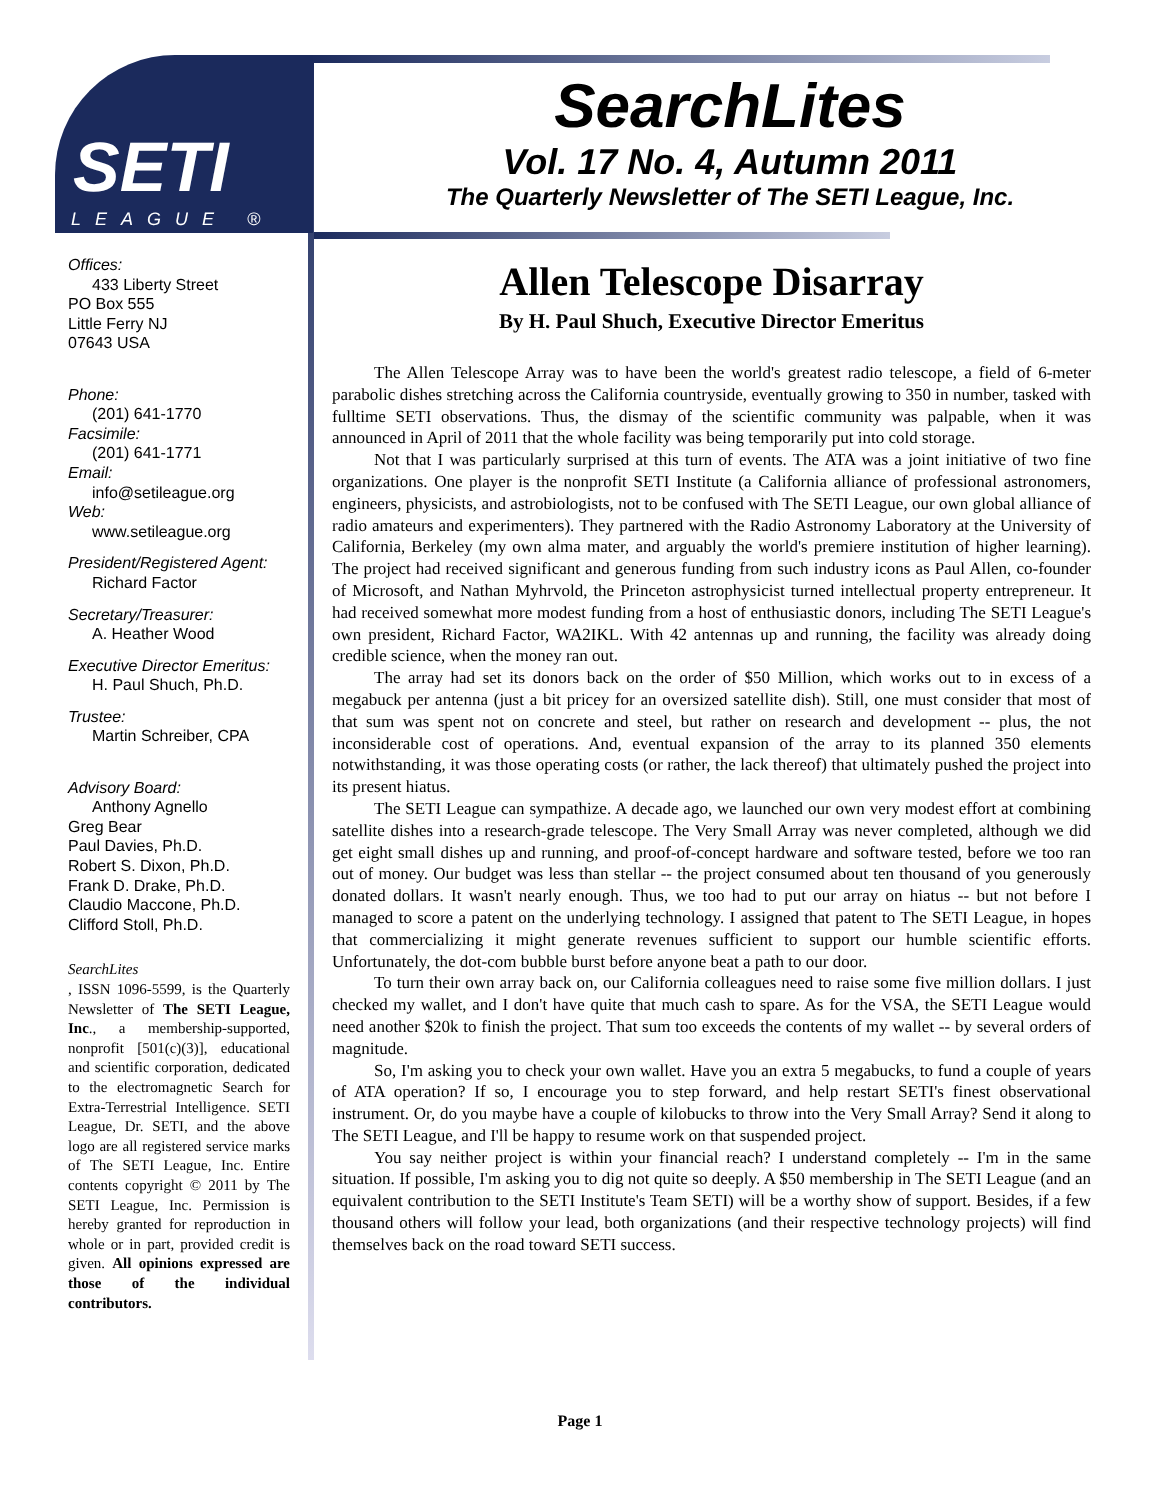SETI
LEAGUE ®
SearchLites
Vol. 17 No. 4, Autumn 2011
The Quarterly Newsletter of The SETI League, Inc.
Offices:
433 Liberty Street
PO Box 555
Little Ferry NJ
07643 USA
Phone:
(201) 641-1770
Facsimile:
(201) 641-1771
Email:
info@setileague.org
Web:
www.setileague.org
President/Registered Agent:
Richard Factor
Secretary/Treasurer:
A. Heather Wood
Executive Director Emeritus:
H. Paul Shuch, Ph.D.
Trustee:
Martin Schreiber, CPA
Advisory Board:
Anthony Agnello
Greg Bear
Paul Davies, Ph.D.
Robert S. Dixon, Ph.D.
Frank D. Drake, Ph.D.
Claudio Maccone, Ph.D.
Clifford Stoll, Ph.D.
SearchLites, ISSN 1096-5599, is the Quarterly Newsletter of The SETI League, Inc., a membership-supported, nonprofit [501(c)(3)], educational and scientific corporation, dedicated to the electromagnetic Search for Extra-Terrestrial Intelligence. SETI League, Dr. SETI, and the above logo are all registered service marks of The SETI League, Inc. Entire contents copyright © 2011 by The SETI League, Inc. Permission is hereby granted for reproduction in whole or in part, provided credit is given. All opinions expressed are those of the individual contributors.
Allen Telescope Disarray
By H. Paul Shuch, Executive Director Emeritus
The Allen Telescope Array was to have been the world's greatest radio telescope, a field of 6-meter parabolic dishes stretching across the California countryside, eventually growing to 350 in number, tasked with fulltime SETI observations. Thus, the dismay of the scientific community was palpable, when it was announced in April of 2011 that the whole facility was being temporarily put into cold storage.
Not that I was particularly surprised at this turn of events. The ATA was a joint initiative of two fine organizations. One player is the nonprofit SETI Institute (a California alliance of professional astronomers, engineers, physicists, and astrobiologists, not to be confused with The SETI League, our own global alliance of radio amateurs and experimenters). They partnered with the Radio Astronomy Laboratory at the University of California, Berkeley (my own alma mater, and arguably the world's premiere institution of higher learning). The project had received significant and generous funding from such industry icons as Paul Allen, co-founder of Microsoft, and Nathan Myhrvold, the Princeton astrophysicist turned intellectual property entrepreneur. It had received somewhat more modest funding from a host of enthusiastic donors, including The SETI League's own president, Richard Factor, WA2IKL. With 42 antennas up and running, the facility was already doing credible science, when the money ran out.
The array had set its donors back on the order of $50 Million, which works out to in excess of a megabuck per antenna (just a bit pricey for an oversized satellite dish). Still, one must consider that most of that sum was spent not on concrete and steel, but rather on research and development -- plus, the not inconsiderable cost of operations. And, eventual expansion of the array to its planned 350 elements notwithstanding, it was those operating costs (or rather, the lack thereof) that ultimately pushed the project into its present hiatus.
The SETI League can sympathize. A decade ago, we launched our own very modest effort at combining satellite dishes into a research-grade telescope. The Very Small Array was never completed, although we did get eight small dishes up and running, and proof-of-concept hardware and software tested, before we too ran out of money. Our budget was less than stellar -- the project consumed about ten thousand of you generously donated dollars. It wasn't nearly enough. Thus, we too had to put our array on hiatus -- but not before I managed to score a patent on the underlying technology. I assigned that patent to The SETI League, in hopes that commercializing it might generate revenues sufficient to support our humble scientific efforts. Unfortunately, the dot-com bubble burst before anyone beat a path to our door.
To turn their own array back on, our California colleagues need to raise some five million dollars. I just checked my wallet, and I don't have quite that much cash to spare. As for the VSA, the SETI League would need another $20k to finish the project. That sum too exceeds the contents of my wallet -- by several orders of magnitude.
So, I'm asking you to check your own wallet. Have you an extra 5 megabucks, to fund a couple of years of ATA operation? If so, I encourage you to step forward, and help restart SETI's finest observational instrument. Or, do you maybe have a couple of kilobucks to throw into the Very Small Array? Send it along to The SETI League, and I'll be happy to resume work on that suspended project.
You say neither project is within your financial reach? I understand completely -- I'm in the same situation. If possible, I'm asking you to dig not quite so deeply. A $50 membership in The SETI League (and an equivalent contribution to the SETI Institute's Team SETI) will be a worthy show of support. Besides, if a few thousand others will follow your lead, both organizations (and their respective technology projects) will find themselves back on the road toward SETI success.
Page 1